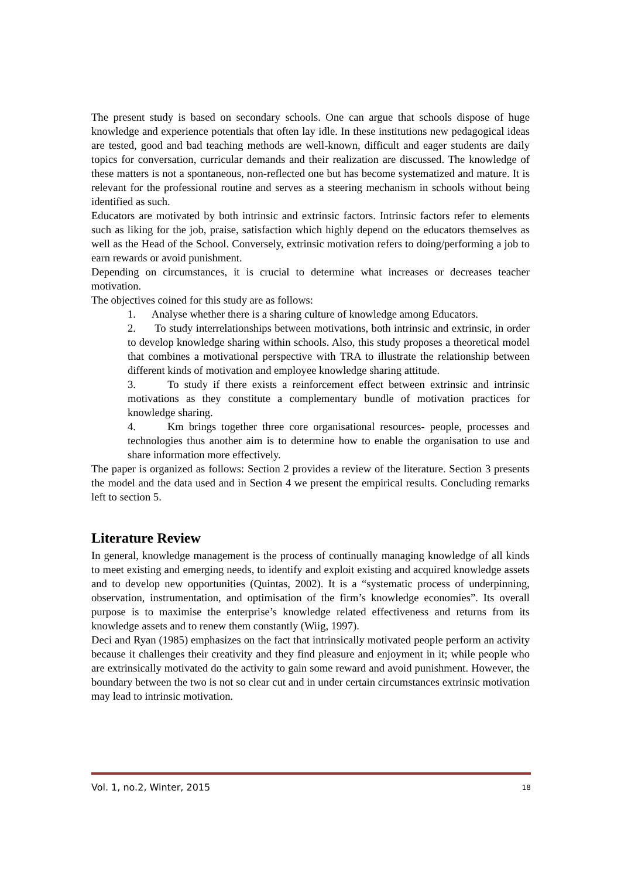The present study is based on secondary schools. One can argue that schools dispose of huge knowledge and experience potentials that often lay idle. In these institutions new pedagogical ideas are tested, good and bad teaching methods are well-known, difficult and eager students are daily topics for conversation, curricular demands and their realization are discussed. The knowledge of these matters is not a spontaneous, non-reflected one but has become systematized and mature. It is relevant for the professional routine and serves as a steering mechanism in schools without being identified as such.
Educators are motivated by both intrinsic and extrinsic factors. Intrinsic factors refer to elements such as liking for the job, praise, satisfaction which highly depend on the educators themselves as well as the Head of the School. Conversely, extrinsic motivation refers to doing/performing a job to earn rewards or avoid punishment.
Depending on circumstances, it is crucial to determine what increases or decreases teacher motivation.
The objectives coined for this study are as follows:
1. Analyse whether there is a sharing culture of knowledge among Educators.
2. To study interrelationships between motivations, both intrinsic and extrinsic, in order to develop knowledge sharing within schools. Also, this study proposes a theoretical model that combines a motivational perspective with TRA to illustrate the relationship between different kinds of motivation and employee knowledge sharing attitude.
3. To study if there exists a reinforcement effect between extrinsic and intrinsic motivations as they constitute a complementary bundle of motivation practices for knowledge sharing.
4. Km brings together three core organisational resources- people, processes and technologies thus another aim is to determine how to enable the organisation to use and share information more effectively.
The paper is organized as follows: Section 2 provides a review of the literature. Section 3 presents the model and the data used and in Section 4 we present the empirical results. Concluding remarks left to section 5.
Literature Review
In general, knowledge management is the process of continually managing knowledge of all kinds to meet existing and emerging needs, to identify and exploit existing and acquired knowledge assets and to develop new opportunities (Quintas, 2002). It is a “systematic process of underpinning, observation, instrumentation, and optimisation of the firm’s knowledge economies”. Its overall purpose is to maximise the enterprise’s knowledge related effectiveness and returns from its knowledge assets and to renew them constantly (Wiig, 1997).
Deci and Ryan (1985) emphasizes on the fact that intrinsically motivated people perform an activity because it challenges their creativity and they find pleasure and enjoyment in it; while people who are extrinsically motivated do the activity to gain some reward and avoid punishment. However, the boundary between the two is not so clear cut and in under certain circumstances extrinsic motivation may lead to intrinsic motivation.
Vol. 1, no.2, Winter, 2015 18